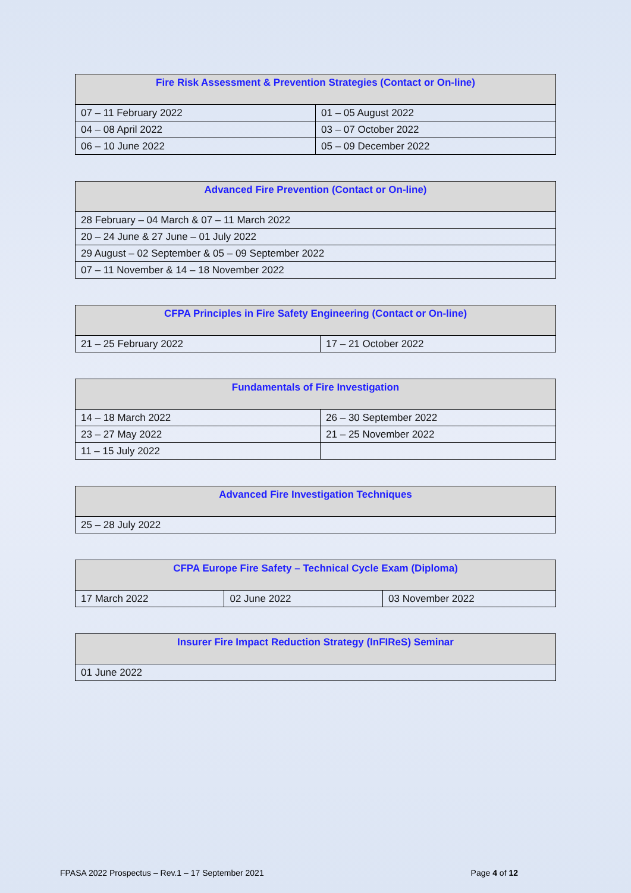| Fire Risk Assessment & Prevention Strategies (Contact or On-line) | |
| --- | --- |
| 07 – 11 February 2022 | 01 – 05 August 2022 |
| 04 – 08 April 2022 | 03 – 07 October 2022 |
| 06 – 10 June 2022 | 05 – 09 December 2022 |
| Advanced Fire Prevention (Contact or On-line) |
| --- |
| 28 February – 04 March & 07 – 11 March 2022 |
| 20 – 24 June & 27 June – 01 July 2022 |
| 29 August – 02 September & 05 – 09 September 2022 |
| 07 – 11 November & 14 – 18 November 2022 |
| CFPA Principles in Fire Safety Engineering (Contact or On-line) | |
| --- | --- |
| 21 – 25 February 2022 | 17 – 21 October 2022 |
| Fundamentals of Fire Investigation | |
| --- | --- |
| 14 – 18 March 2022 | 26 – 30 September 2022 |
| 23 – 27 May 2022 | 21 – 25 November 2022 |
| 11 – 15 July 2022 | |
| Advanced Fire Investigation Techniques |
| --- |
| 25 – 28 July 2022 |
| CFPA Europe Fire Safety – Technical Cycle Exam (Diploma) | | |
| --- | --- | --- |
| 17 March 2022 | 02 June 2022 | 03 November 2022 |
| Insurer Fire Impact Reduction Strategy (InFIReS) Seminar |
| --- |
| 01 June 2022 |
FPASA 2022 Prospectus – Rev.1 – 17 September 2021 Page 4 of 12